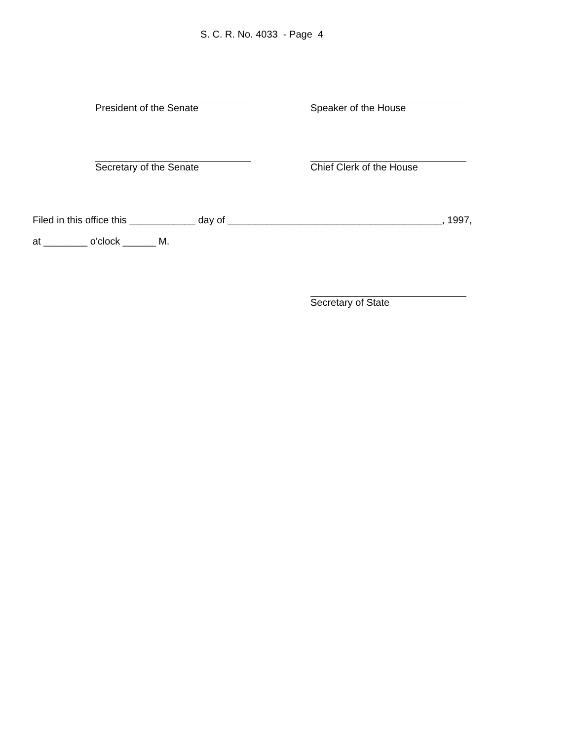S. C. R. No. 4033 - Page 4
President of the Senate Speaker of the House
Secretary of the Senate Chief Clerk of the House
Filed in this office this ____________ day of _______________________________________, 1997,
at ________ o'clock ______ M.
Secretary of State